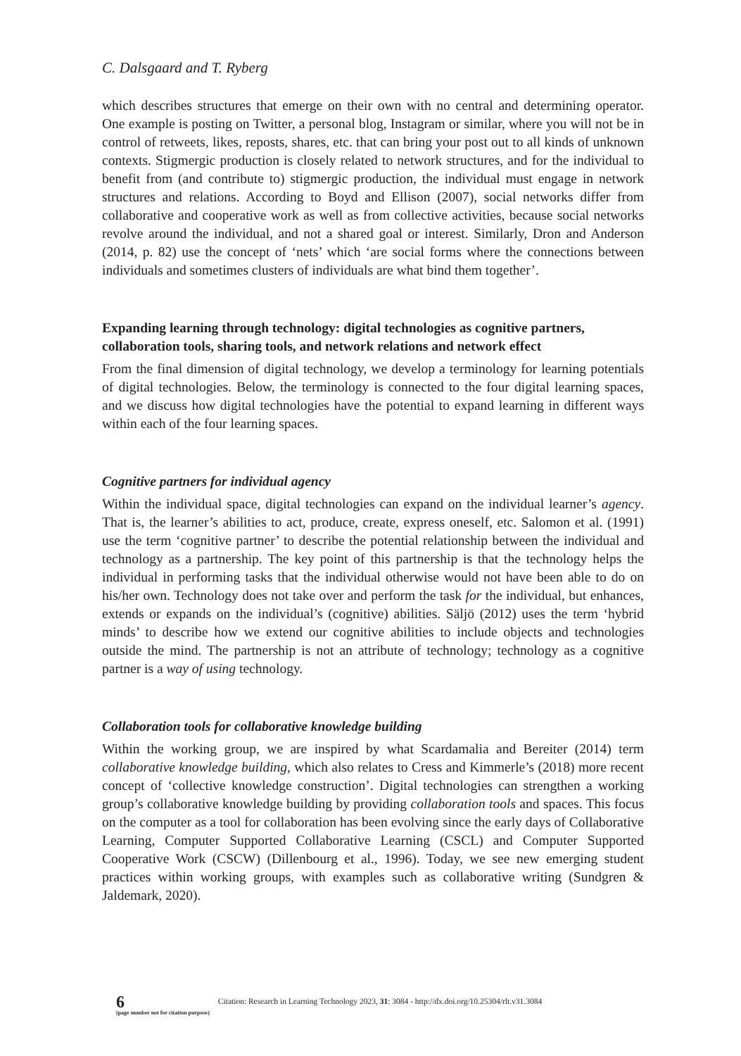C. Dalsgaard and T. Ryberg
which describes structures that emerge on their own with no central and determining operator. One example is posting on Twitter, a personal blog, Instagram or similar, where you will not be in control of retweets, likes, reposts, shares, etc. that can bring your post out to all kinds of unknown contexts. Stigmergic production is closely related to network structures, and for the individual to benefit from (and contribute to) stigmergic production, the individual must engage in network structures and relations. According to Boyd and Ellison (2007), social networks differ from collaborative and cooperative work as well as from collective activities, because social networks revolve around the individual, and not a shared goal or interest. Similarly, Dron and Anderson (2014, p. 82) use the concept of ‘nets’ which ‘are social forms where the connections between individuals and sometimes clusters of individuals are what bind them together’.
Expanding learning through technology: digital technologies as cognitive partners, collaboration tools, sharing tools, and network relations and network effect
From the final dimension of digital technology, we develop a terminology for learning potentials of digital technologies. Below, the terminology is connected to the four digital learning spaces, and we discuss how digital technologies have the potential to expand learning in different ways within each of the four learning spaces.
Cognitive partners for individual agency
Within the individual space, digital technologies can expand on the individual learner’s agency. That is, the learner’s abilities to act, produce, create, express oneself, etc. Salomon et al. (1991) use the term ‘cognitive partner’ to describe the potential relationship between the individual and technology as a partnership. The key point of this partnership is that the technology helps the individual in performing tasks that the individual otherwise would not have been able to do on his/her own. Technology does not take over and perform the task for the individual, but enhances, extends or expands on the individual’s (cognitive) abilities. Säljö (2012) uses the term ‘hybrid minds’ to describe how we extend our cognitive abilities to include objects and technologies outside the mind. The partnership is not an attribute of technology; technology as a cognitive partner is a way of using technology.
Collaboration tools for collaborative knowledge building
Within the working group, we are inspired by what Scardamalia and Bereiter (2014) term collaborative knowledge building, which also relates to Cress and Kimmerle’s (2018) more recent concept of ‘collective knowledge construction’. Digital technologies can strengthen a working group’s collaborative knowledge building by providing collaboration tools and spaces. This focus on the computer as a tool for collaboration has been evolving since the early days of Collaborative Learning, Computer Supported Collaborative Learning (CSCL) and Computer Supported Cooperative Work (CSCW) (Dillenbourg et al., 1996). Today, we see new emerging student practices within working groups, with examples such as collaborative writing (Sundgren & Jaldemark, 2020).
6
(page number not for citation purpose)
Citation: Research in Learning Technology 2023, 31: 3084 - http://dx.doi.org/10.25304/rlt.v31.3084